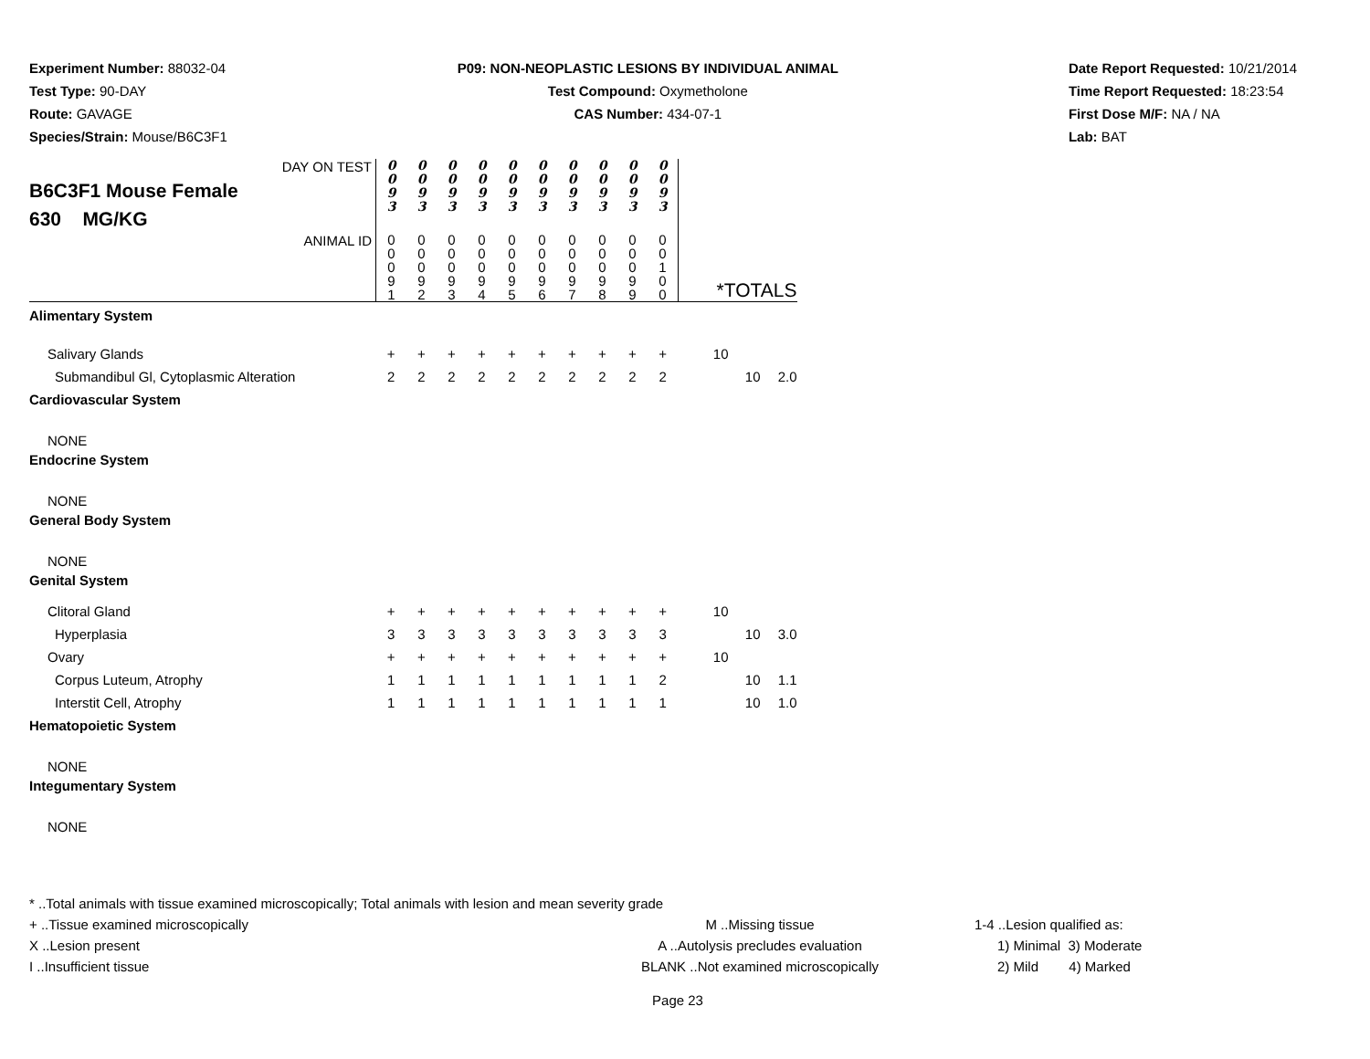Experiment Number: 88032-04
Test Type: 90-DAY
Route: GAVAGE
Species/Strain: Mouse/B6C3F1
P09: NON-NEOPLASTIC LESIONS BY INDIVIDUAL ANIMAL
Test Compound: Oxymetholone
CAS Number: 434-07-1
Date Report Requested: 10/21/2014
Time Report Requested: 18:23:54
First Dose M/F: NA / NA
Lab: BAT
| DAY ON TEST B6C3F1 Mouse Female 630 MG/KG | 0 0 9 3 | 0 0 9 3 | 0 0 9 3 | 0 0 9 3 | 0 0 9 3 | 0 0 9 3 | 0 0 9 3 | 0 0 9 3 | 0 0 9 3 | 0 0 9 3 | | | |
| ANIMAL ID | 0 0 0 9 1 | 0 0 0 9 2 | 0 0 0 9 3 | 0 0 0 9 4 | 0 0 0 9 5 | 0 0 0 9 6 | 0 0 0 9 7 | 0 0 0 9 8 | 0 0 0 9 9 | 0 0 1 0 0 | *TOTALS | | |
| Alimentary System | | | | | | | | | | | | | |
| Salivary Glands | + | + | + | + | + | + | + | + | + | + | 10 | | |
| Submandibul Gl, Cytoplasmic Alteration | 2 | 2 | 2 | 2 | 2 | 2 | 2 | 2 | 2 | 2 | | 10 | 2.0 |
| Cardiovascular System | | | | | | | | | | | | | |
| NONE | | | | | | | | | | | | | |
| Endocrine System | | | | | | | | | | | | | |
| NONE | | | | | | | | | | | | | |
| General Body System | | | | | | | | | | | | | |
| NONE | | | | | | | | | | | | | |
| Genital System | | | | | | | | | | | | | |
| Clitoral Gland | + | + | + | + | + | + | + | + | + | + | 10 | | |
| Hyperplasia | 3 | 3 | 3 | 3 | 3 | 3 | 3 | 3 | 3 | 3 | | 10 | 3.0 |
| Ovary | + | + | + | + | + | + | + | + | + | + | 10 | | |
| Corpus Luteum, Atrophy | 1 | 1 | 1 | 1 | 1 | 1 | 1 | 1 | 1 | 2 | | 10 | 1.1 |
| Interstit Cell, Atrophy | 1 | 1 | 1 | 1 | 1 | 1 | 1 | 1 | 1 | 1 | | 10 | 1.0 |
| Hematopoietic System | | | | | | | | | | | | | |
| NONE | | | | | | | | | | | | | |
| Integumentary System | | | | | | | | | | | | | |
| NONE | | | | | | | | | | | | | |
* ..Total animals with tissue examined microscopically; Total animals with lesion and mean severity grade
+ ..Tissue examined microscopically
X ..Lesion present
I ..Insufficient tissue
M ..Missing tissue
A ..Autolysis precludes evaluation
BLANK ..Not examined microscopically
1-4 ..Lesion qualified as:
1) Minimal 3) Moderate
2) Mild 4) Marked
Page 23